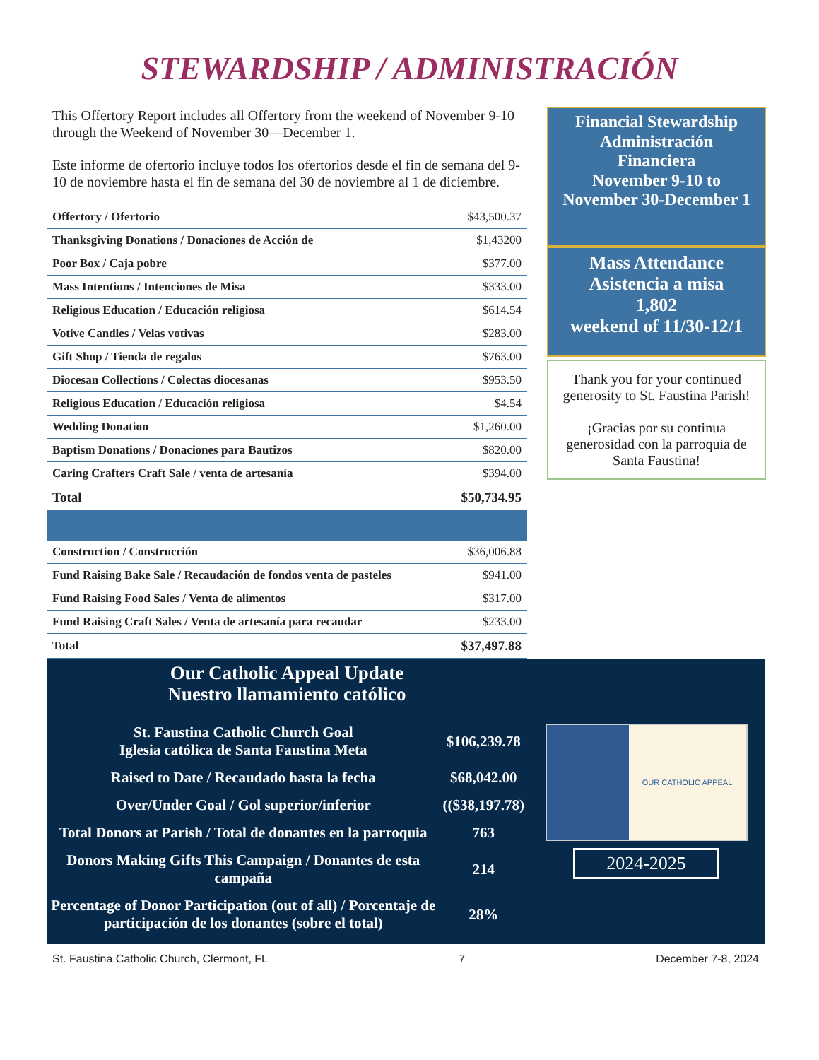STEWARDSHIP / ADMINISTRACIÓN
This Offertory Report includes all Offertory from the weekend of November 9-10 through the Weekend of November 30—December 1.
Este informe de ofertorio incluye todos los ofertorios desde el fin de semana del 9-10 de noviembre hasta el fin de semana del 30 de noviembre al 1 de diciembre.
| Offertory / Ofertorio | $43,500.37 |
| Thanksgiving Donations / Donaciones de Acción de | $1,43200 |
| Poor Box / Caja pobre | $377.00 |
| Mass Intentions / Intenciones de Misa | $333.00 |
| Religious Education / Educación religiosa | $614.54 |
| Votive Candles / Velas votivas | $283.00 |
| Gift Shop / Tienda de regalos | $763.00 |
| Diocesan Collections / Colectas diocesanas | $953.50 |
| Religious Education / Educación religiosa | $4.54 |
| Wedding Donation | $1,260.00 |
| Baptism Donations / Donaciones para Bautizos | $820.00 |
| Caring Crafters Craft Sale / venta de artesanía | $394.00 |
| Total | $50,734.95 |
| Construction / Construcción | $36,006.88 |
| Fund Raising Bake Sale / Recaudación de fondos venta de pasteles | $941.00 |
| Fund Raising Food Sales / Venta de alimentos | $317.00 |
| Fund Raising Craft Sales / Venta de artesanía para recaudar | $233.00 |
| Total | $37,497.88 |
Financial Stewardship
Administración
Financiera
November 9-10 to
November 30-December 1
Mass Attendance
Asistencia a misa
1,802
weekend of 11/30-12/1
Thank you for your continued generosity to St. Faustina Parish!
¡Gracias por su continua generosidad con la parroquia de Santa Faustina!
Our Catholic Appeal Update
Nuestro llamamiento católico
| St. Faustina Catholic Church Goal Iglesia católica de Santa Faustina Meta | $106,239.78 |
| Raised to Date / Recaudado hasta la fecha | $68,042.00 |
| Over/Under Goal / Gol superior/inferior | (($38,197.78) |
| Total Donors at Parish / Total de donantes en la parroquia | 763 |
| Donors Making Gifts This Campaign / Donantes de esta campaña | 214 |
| Percentage of Donor Participation (out of all) / Porcentaje de participación de los donantes (sobre el total) | 28% |
OUR CATHOLIC APPEAL
2024-2025
St. Faustina Catholic Church, Clermont, FL 7 December 7-8, 2024